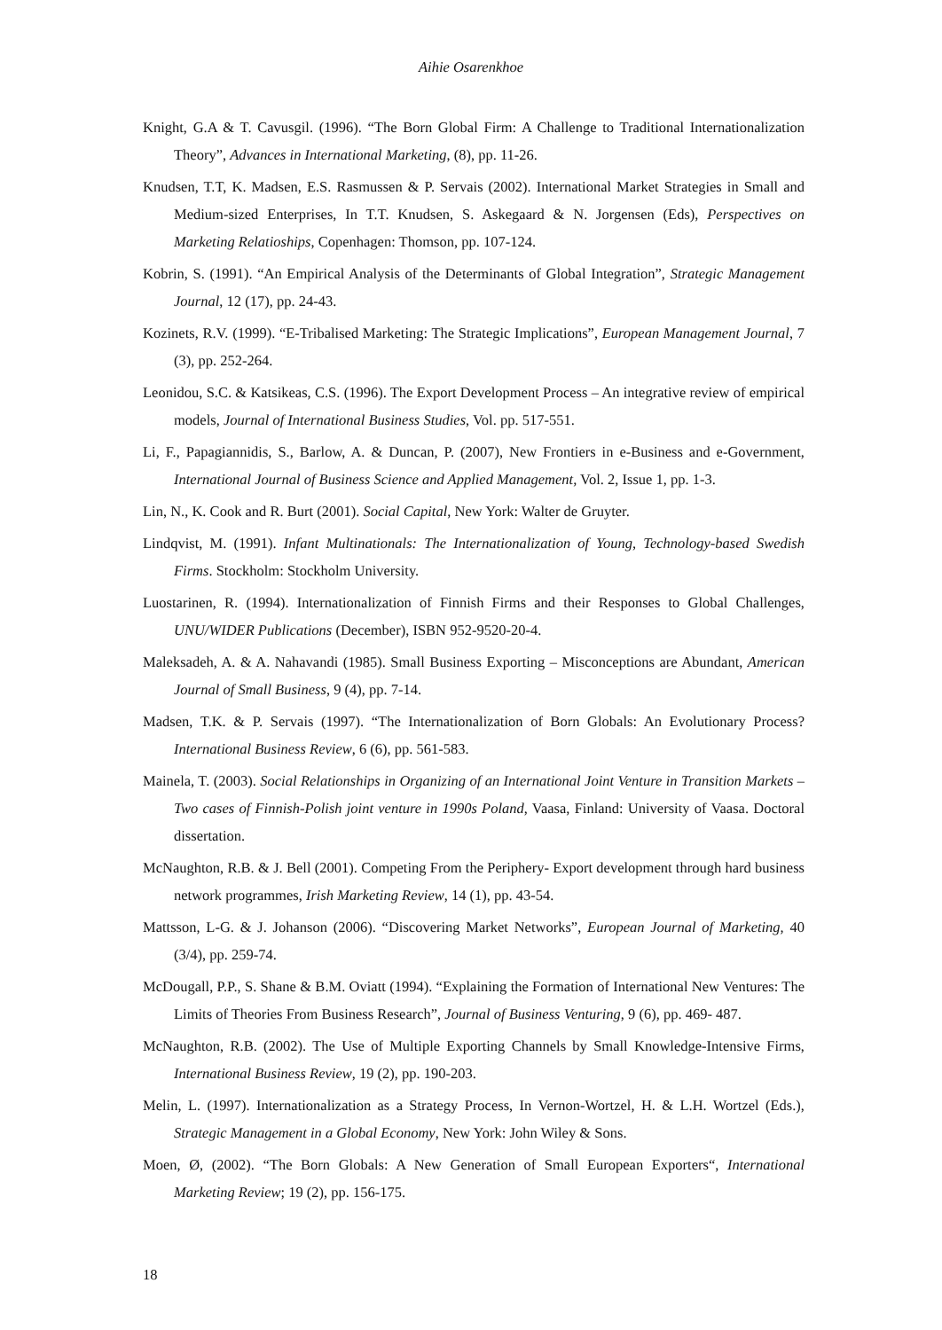Aihie Osarenkhoe
Knight, G.A & T. Cavusgil. (1996). “The Born Global Firm: A Challenge to Traditional Internationalization Theory”, Advances in International Marketing, (8), pp. 11-26.
Knudsen, T.T, K. Madsen, E.S. Rasmussen & P. Servais (2002). International Market Strategies in Small and Medium-sized Enterprises, In T.T. Knudsen, S. Askegaard & N. Jorgensen (Eds), Perspectives on Marketing Relatioships, Copenhagen: Thomson, pp. 107-124.
Kobrin, S. (1991). “An Empirical Analysis of the Determinants of Global Integration”, Strategic Management Journal, 12 (17), pp. 24-43.
Kozinets, R.V. (1999). “E-Tribalised Marketing: The Strategic Implications”, European Management Journal, 7 (3), pp. 252-264.
Leonidou, S.C. & Katsikeas, C.S. (1996). The Export Development Process – An integrative review of empirical models, Journal of International Business Studies, Vol. pp. 517-551.
Li, F., Papagiannidis, S., Barlow, A. & Duncan, P. (2007), New Frontiers in e-Business and e-Government, International Journal of Business Science and Applied Management, Vol. 2, Issue 1, pp. 1-3.
Lin, N., K. Cook and R. Burt (2001). Social Capital, New York: Walter de Gruyter.
Lindqvist, M. (1991). Infant Multinationals: The Internationalization of Young, Technology-based Swedish Firms. Stockholm: Stockholm University.
Luostarinen, R. (1994). Internationalization of Finnish Firms and their Responses to Global Challenges, UNU/WIDER Publications (December), ISBN 952-9520-20-4.
Maleksadeh, A. & A. Nahavandi (1985). Small Business Exporting – Misconceptions are Abundant, American Journal of Small Business, 9 (4), pp. 7-14.
Madsen, T.K. & P. Servais (1997). “The Internationalization of Born Globals: An Evolutionary Process? International Business Review, 6 (6), pp. 561-583.
Mainela, T. (2003). Social Relationships in Organizing of an International Joint Venture in Transition Markets – Two cases of Finnish-Polish joint venture in 1990s Poland, Vaasa, Finland: University of Vaasa. Doctoral dissertation.
McNaughton, R.B. & J. Bell (2001). Competing From the Periphery- Export development through hard business network programmes, Irish Marketing Review, 14 (1), pp. 43-54.
Mattsson, L-G. & J. Johanson (2006). “Discovering Market Networks”, European Journal of Marketing, 40 (3/4), pp. 259-74.
McDougall, P.P., S. Shane & B.M. Oviatt (1994). “Explaining the Formation of International New Ventures: The Limits of Theories From Business Research”, Journal of Business Venturing, 9 (6), pp. 469- 487.
McNaughton, R.B. (2002). The Use of Multiple Exporting Channels by Small Knowledge-Intensive Firms, International Business Review, 19 (2), pp. 190-203.
Melin, L. (1997). Internationalization as a Strategy Process, In Vernon-Wortzel, H. & L.H. Wortzel (Eds.), Strategic Management in a Global Economy, New York: John Wiley & Sons.
Moen, Ø, (2002). “The Born Globals: A New Generation of Small European Exporters“, International Marketing Review; 19 (2), pp. 156-175.
18